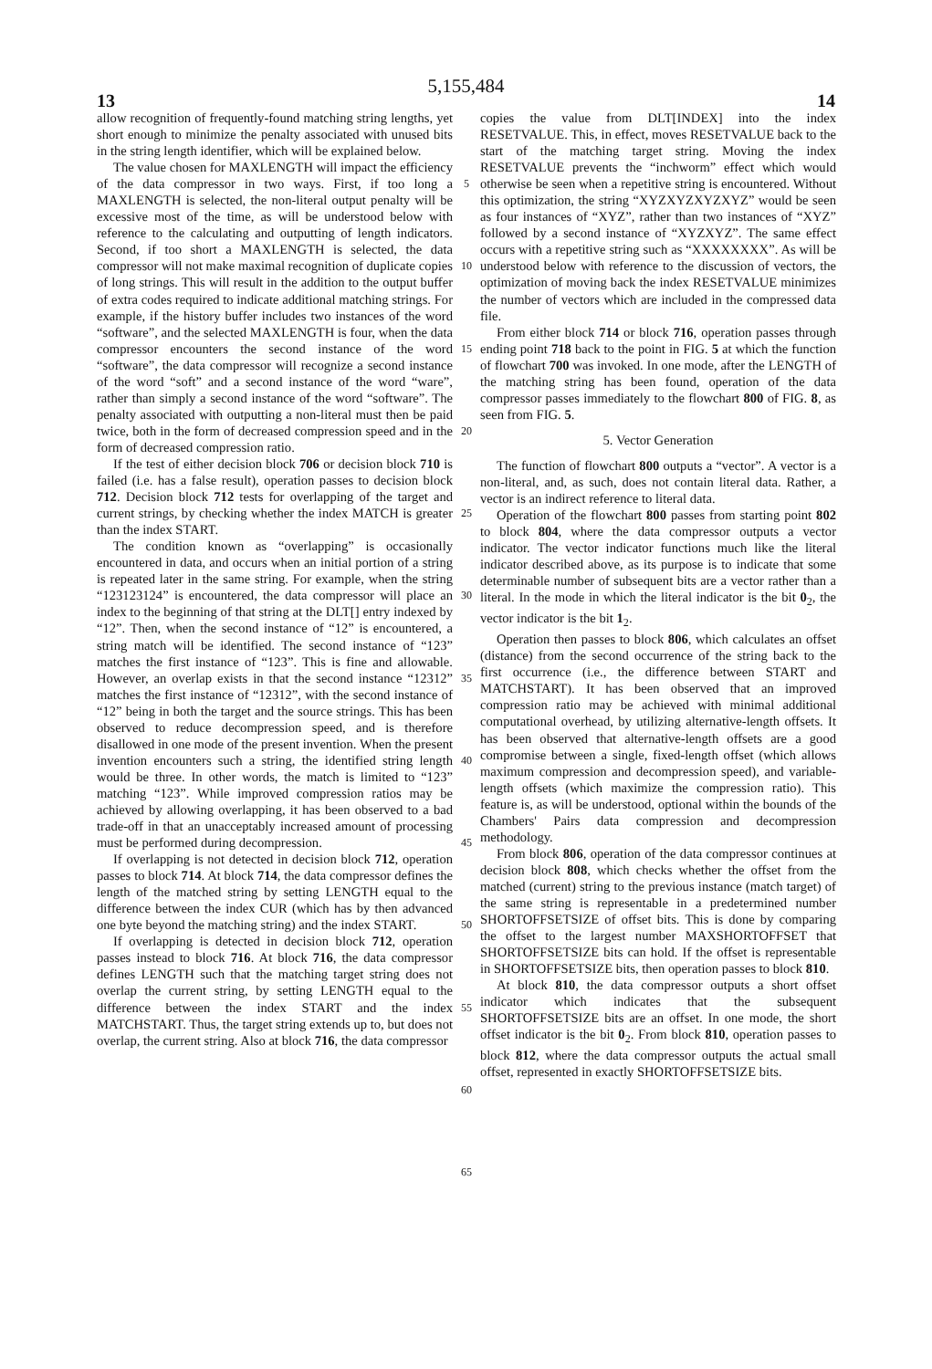5,155,484
13 14
allow recognition of frequently-found matching string lengths, yet short enough to minimize the penalty associated with unused bits in the string length identifier, which will be explained below.
The value chosen for MAXLENGTH will impact the efficiency of the data compressor in two ways. First, if too long a MAXLENGTH is selected, the non-literal output penalty will be excessive most of the time, as will be understood below with reference to the calculating and outputting of length indicators. Second, if too short a MAXLENGTH is selected, the data compressor will not make maximal recognition of duplicate copies of long strings. This will result in the addition to the output buffer of extra codes required to indicate additional matching strings. For example, if the history buffer includes two instances of the word “software”, and the selected MAXLENGTH is four, when the data compressor encounters the second instance of the word “software”, the data compressor will recognize a second instance of the word “soft” and a second instance of the word “ware”, rather than simply a second instance of the word “software”. The penalty associated with outputting a non-literal must then be paid twice, both in the form of decreased compression speed and in the form of decreased compression ratio.
If the test of either decision block 706 or decision block 710 is failed (i.e. has a false result), operation passes to decision block 712. Decision block 712 tests for overlapping of the target and current strings, by checking whether the index MATCH is greater than the index START.
The condition known as “overlapping” is occasionally encountered in data, and occurs when an initial portion of a string is repeated later in the same string. For example, when the string “123123124” is encountered, the data compressor will place an index to the beginning of that string at the DLT[] entry indexed by “12”. Then, when the second instance of “12” is encountered, a string match will be identified. The second instance of “123” matches the first instance of “123”. This is fine and allowable. However, an overlap exists in that the second instance “12312” matches the first instance of “12312”, with the second instance of “12” being in both the target and the source strings. This has been observed to reduce decompression speed, and is therefore disallowed in one mode of the present invention. When the present invention encounters such a string, the identified string length would be three. In other words, the match is limited to “123” matching “123”. While improved compression ratios may be achieved by allowing overlapping, it has been observed to a bad trade-off in that an unacceptably increased amount of processing must be performed during decompression.
If overlapping is not detected in decision block 712, operation passes to block 714. At block 714, the data compressor defines the length of the matched string by setting LENGTH equal to the difference between the index CUR (which has by then advanced one byte beyond the matching string) and the index START.
If overlapping is detected in decision block 712, operation passes instead to block 716. At block 716, the data compressor defines LENGTH such that the matching target string does not overlap the current string, by setting LENGTH equal to the difference between the index START and the index MATCHSTART. Thus, the target string extends up to, but does not overlap, the current string. Also at block 716, the data compressor
5
10
15
20
25
30
35
40
45
50
55
60
65
copies the value from DLT[INDEX] into the index RESETVALUE. This, in effect, moves RESETVALUE back to the start of the matching target string. Moving the index RESETVALUE prevents the “inchworm” effect which would otherwise be seen when a repetitive string is encountered. Without this optimization, the string “XYZXYZXYZXYZ” would be seen as four instances of “XYZ”, rather than two instances of “XYZ” followed by a second instance of “XYZXYZ”. The same effect occurs with a repetitive string such as “XXXXXXXX”. As will be understood below with reference to the discussion of vectors, the optimization of moving back the index RESETVALUE minimizes the number of vectors which are included in the compressed data file.
From either block 714 or block 716, operation passes through ending point 718 back to the point in FIG. 5 at which the function of flowchart 700 was invoked. In one mode, after the LENGTH of the matching string has been found, operation of the data compressor passes immediately to the flowchart 800 of FIG. 8, as seen from FIG. 5.
5. Vector Generation
The function of flowchart 800 outputs a “vector”. A vector is a non-literal, and, as such, does not contain literal data. Rather, a vector is an indirect reference to literal data.
Operation of the flowchart 800 passes from starting point 802 to block 804, where the data compressor outputs a vector indicator. The vector indicator functions much like the literal indicator described above, as its purpose is to indicate that some determinable number of subsequent bits are a vector rather than a literal. In the mode in which the literal indicator is the bit 0<sub>2</sub>, the vector indicator is the bit 1<sub>2</sub>.
Operation then passes to block 806, which calculates an offset (distance) from the second occurrence of the string back to the first occurrence (i.e., the difference between START and MATCHSTART). It has been observed that an improved compression ratio may be achieved with minimal additional computational overhead, by utilizing alternative-length offsets. It has been observed that alternative-length offsets are a good compromise between a single, fixed-length offset (which allows maximum compression and decompression speed), and variable-length offsets (which maximize the compression ratio). This feature is, as will be understood, optional within the bounds of the Chambers' Pairs data compression and decompression methodology.
From block 806, operation of the data compressor continues at decision block 808, which checks whether the offset from the matched (current) string to the previous instance (match target) of the same string is representable in a predetermined number SHORTOFFSETSIZE of offset bits. This is done by comparing the offset to the largest number MAXSHORTOFFSET that SHORTOFFSETSIZE bits can hold. If the offset is representable in SHORTOFFSETSIZE bits, then operation passes to block 810.
At block 810, the data compressor outputs a short offset indicator which indicates that the subsequent SHORTOFFSETSIZE bits are an offset. In one mode, the short offset indicator is the bit 0<sub>2</sub>. From block 810, operation passes to block 812, where the data compressor outputs the actual small offset, represented in exactly SHORTOFFSETSIZE bits.